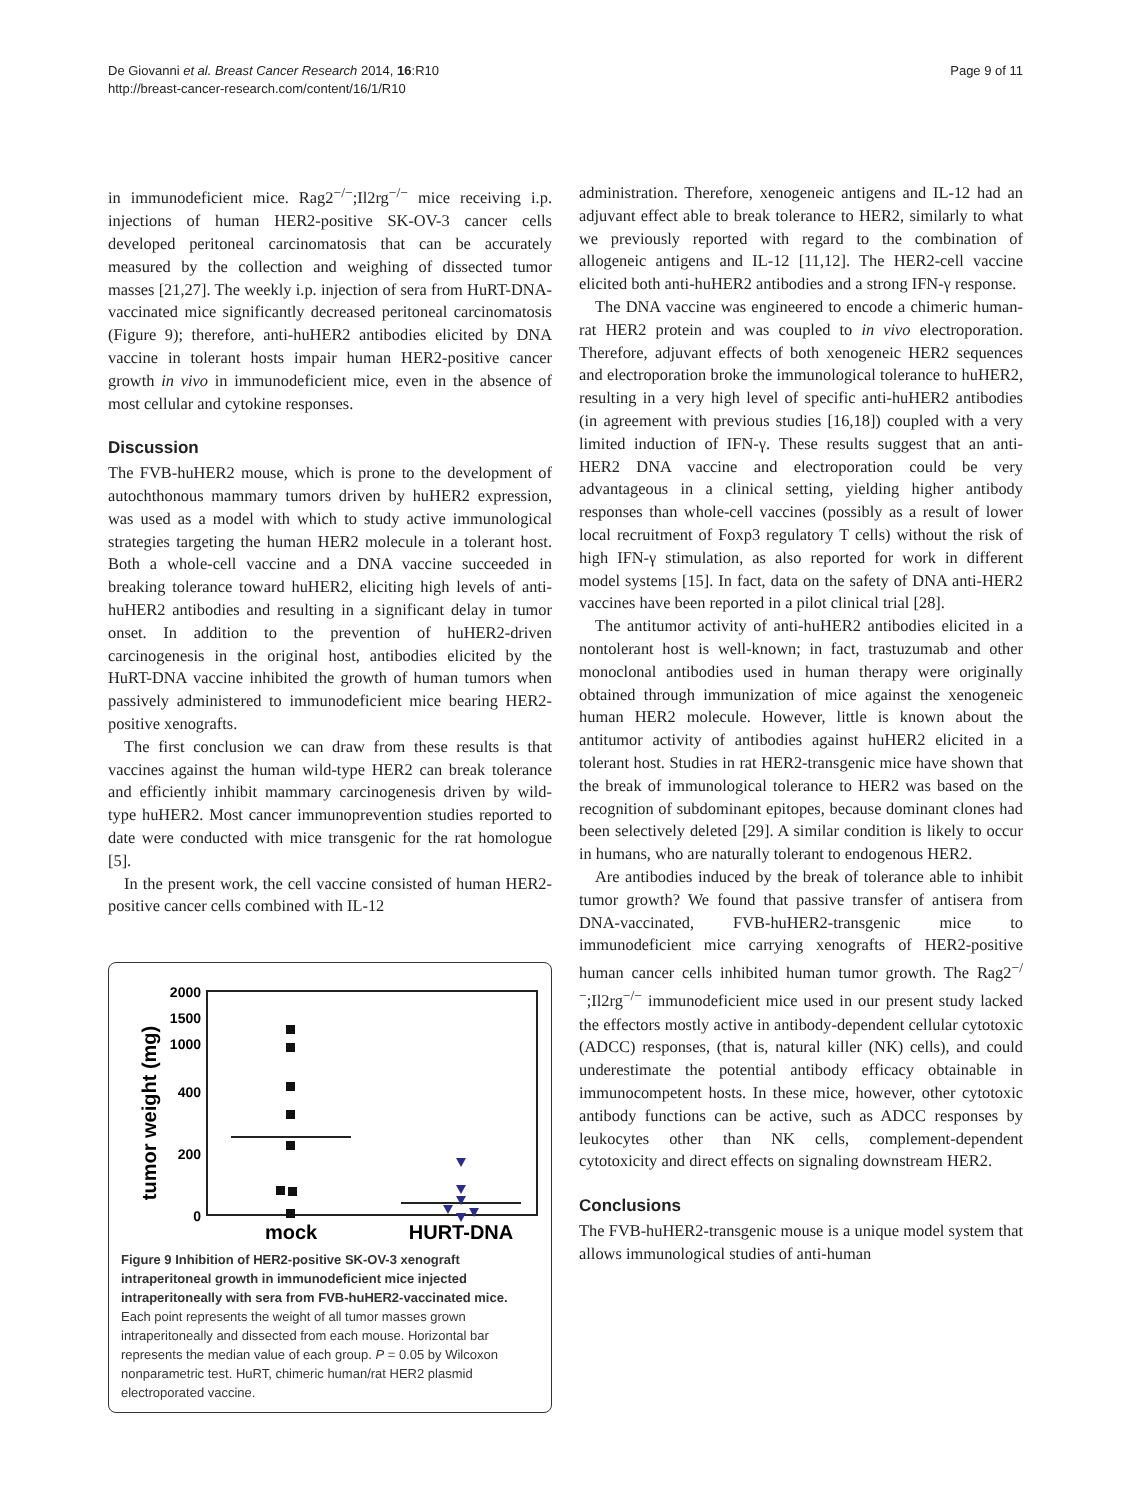De Giovanni et al. Breast Cancer Research 2014, 16:R10
http://breast-cancer-research.com/content/16/1/R10
Page 9 of 11
in immunodeficient mice. Rag2<sup>−/−</sup>;Il2rg<sup>−/−</sup> mice receiving i.p. injections of human HER2-positive SK-OV-3 cancer cells developed peritoneal carcinomatosis that can be accurately measured by the collection and weighing of dissected tumor masses [21,27]. The weekly i.p. injection of sera from HuRT-DNA-vaccinated mice significantly decreased peritoneal carcinomatosis (Figure 9); therefore, anti-huHER2 antibodies elicited by DNA vaccine in tolerant hosts impair human HER2-positive cancer growth in vivo in immunodeficient mice, even in the absence of most cellular and cytokine responses.
Discussion
The FVB-huHER2 mouse, which is prone to the development of autochthonous mammary tumors driven by huHER2 expression, was used as a model with which to study active immunological strategies targeting the human HER2 molecule in a tolerant host. Both a whole-cell vaccine and a DNA vaccine succeeded in breaking tolerance toward huHER2, eliciting high levels of anti-huHER2 antibodies and resulting in a significant delay in tumor onset. In addition to the prevention of huHER2-driven carcinogenesis in the original host, antibodies elicited by the HuRT-DNA vaccine inhibited the growth of human tumors when passively administered to immunodeficient mice bearing HER2-positive xenografts.
The first conclusion we can draw from these results is that vaccines against the human wild-type HER2 can break tolerance and efficiently inhibit mammary carcinogenesis driven by wild-type huHER2. Most cancer immunoprevention studies reported to date were conducted with mice transgenic for the rat homologue [5].
In the present work, the cell vaccine consisted of human HER2-positive cancer cells combined with IL-12
tumor weight (mg)
2000
1500
1000
400
200
0
mock
HURT-DNA
Figure 9 Inhibition of HER2-positive SK-OV-3 xenograft intraperitoneal growth in immunodeficient mice injected intraperitoneally with sera from FVB-huHER2-vaccinated mice. Each point represents the weight of all tumor masses grown intraperitoneally and dissected from each mouse. Horizontal bar represents the median value of each group. P = 0.05 by Wilcoxon nonparametric test. HuRT, chimeric human/rat HER2 plasmid electroporated vaccine.
administration. Therefore, xenogeneic antigens and IL-12 had an adjuvant effect able to break tolerance to HER2, similarly to what we previously reported with regard to the combination of allogeneic antigens and IL-12 [11,12]. The HER2-cell vaccine elicited both anti-huHER2 antibodies and a strong IFN-γ response.
The DNA vaccine was engineered to encode a chimeric human-rat HER2 protein and was coupled to in vivo electroporation. Therefore, adjuvant effects of both xenogeneic HER2 sequences and electroporation broke the immunological tolerance to huHER2, resulting in a very high level of specific anti-huHER2 antibodies (in agreement with previous studies [16,18]) coupled with a very limited induction of IFN-γ. These results suggest that an anti-HER2 DNA vaccine and electroporation could be very advantageous in a clinical setting, yielding higher antibody responses than whole-cell vaccines (possibly as a result of lower local recruitment of Foxp3 regulatory T cells) without the risk of high IFN-γ stimulation, as also reported for work in different model systems [15]. In fact, data on the safety of DNA anti-HER2 vaccines have been reported in a pilot clinical trial [28].
The antitumor activity of anti-huHER2 antibodies elicited in a nontolerant host is well-known; in fact, trastuzumab and other monoclonal antibodies used in human therapy were originally obtained through immunization of mice against the xenogeneic human HER2 molecule. However, little is known about the antitumor activity of antibodies against huHER2 elicited in a tolerant host. Studies in rat HER2-transgenic mice have shown that the break of immunological tolerance to HER2 was based on the recognition of subdominant epitopes, because dominant clones had been selectively deleted [29]. A similar condition is likely to occur in humans, who are naturally tolerant to endogenous HER2.
Are antibodies induced by the break of tolerance able to inhibit tumor growth? We found that passive transfer of antisera from DNA-vaccinated, FVB-huHER2-transgenic mice to immunodeficient mice carrying xenografts of HER2-positive human cancer cells inhibited human tumor growth. The Rag2<sup>−/−</sup>;Il2rg<sup>−/−</sup> immunodeficient mice used in our present study lacked the effectors mostly active in antibody-dependent cellular cytotoxic (ADCC) responses, (that is, natural killer (NK) cells), and could underestimate the potential antibody efficacy obtainable in immunocompetent hosts. In these mice, however, other cytotoxic antibody functions can be active, such as ADCC responses by leukocytes other than NK cells, complement-dependent cytotoxicity and direct effects on signaling downstream HER2.
Conclusions
The FVB-huHER2-transgenic mouse is a unique model system that allows immunological studies of anti-human